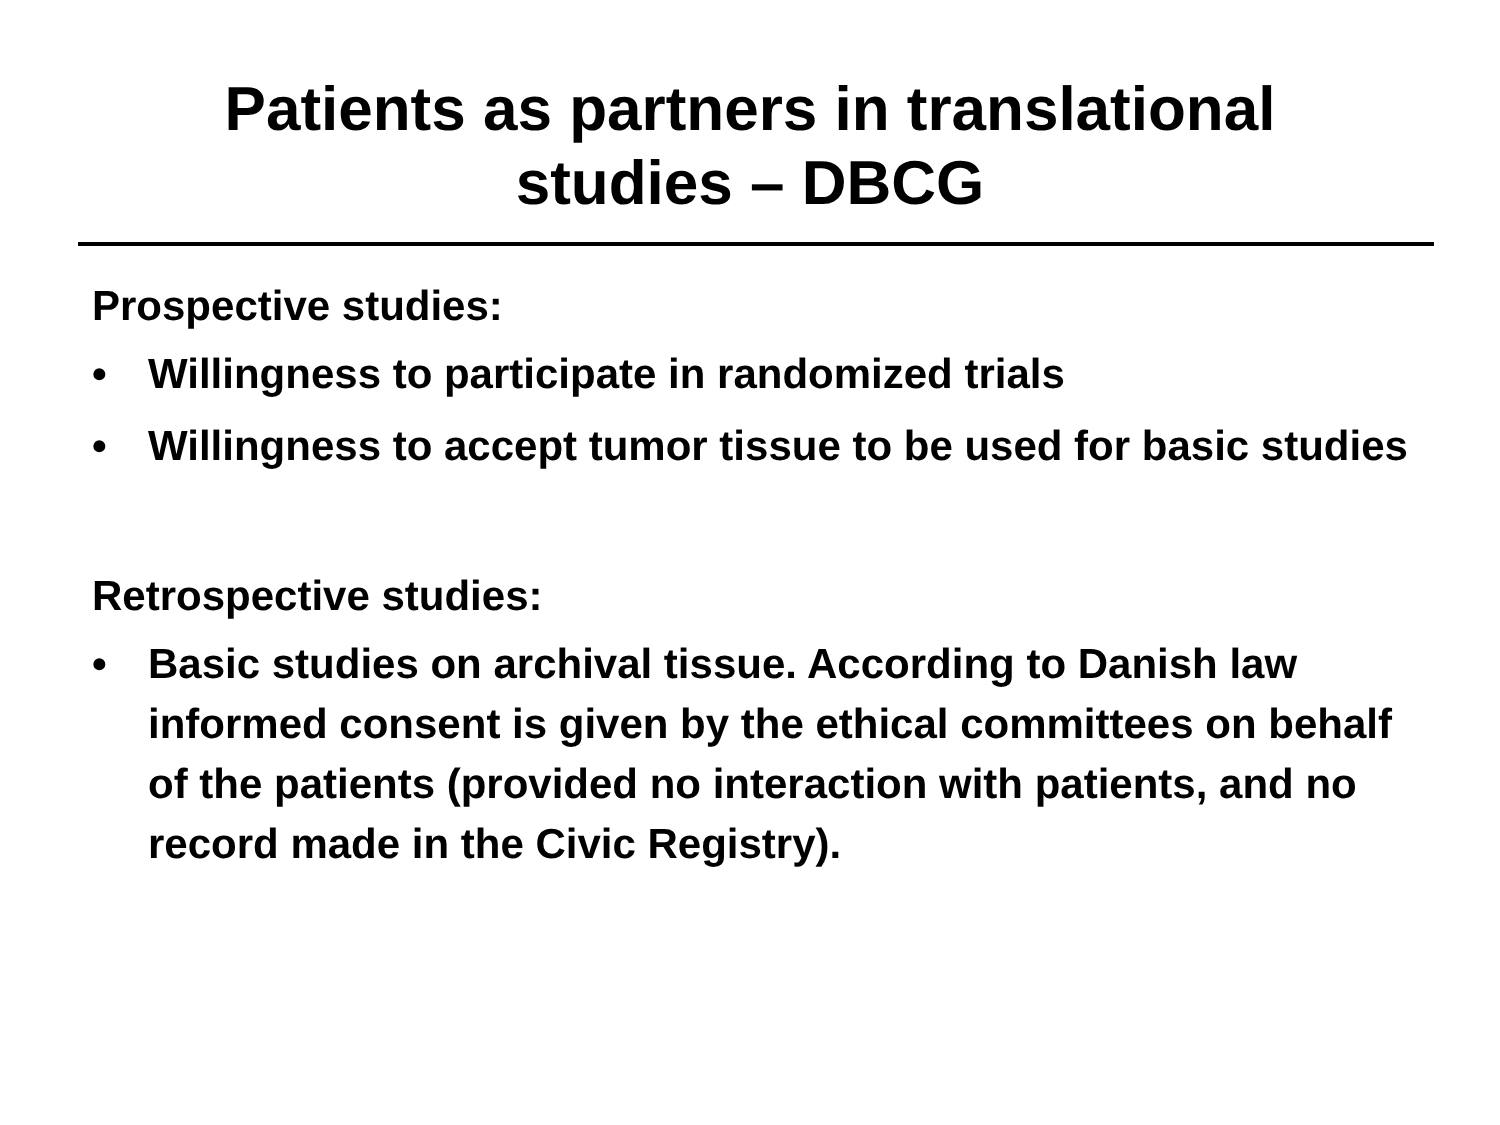Patients as partners in translational
studies – DBCG
Prospective studies:
• Willingness to participate in randomized trials
• Willingness to accept tumor tissue to be used for basic studies
Retrospective studies:
• Basic studies on archival tissue. According to Danish law informed consent is given by the ethical committees on behalf of the patients (provided no interaction with patients, and no record made in the Civic Registry).